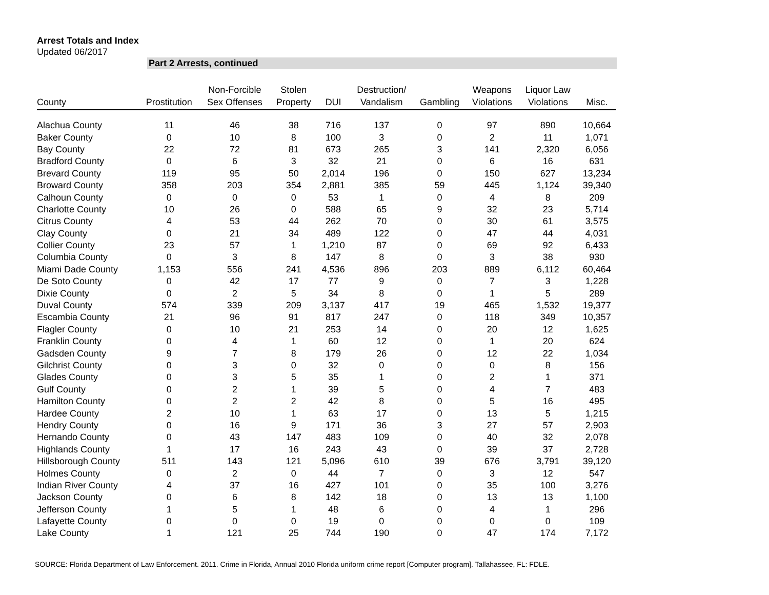Arrest Totals and Index
Updated 06/2017
Part 2 Arrests, continued
| County | Prostitution | Non-Forcible Sex Offenses | Stolen Property | DUI | Destruction/ Vandalism | Gambling | Weapons Violations | Liquor Law Violations | Misc. |
| --- | --- | --- | --- | --- | --- | --- | --- | --- | --- |
| Alachua County | 11 | 46 | 38 | 716 | 137 | 0 | 97 | 890 | 10,664 |
| Baker County | 0 | 10 | 8 | 100 | 3 | 0 | 2 | 11 | 1,071 |
| Bay County | 22 | 72 | 81 | 673 | 265 | 3 | 141 | 2,320 | 6,056 |
| Bradford County | 0 | 6 | 3 | 32 | 21 | 0 | 6 | 16 | 631 |
| Brevard County | 119 | 95 | 50 | 2,014 | 196 | 0 | 150 | 627 | 13,234 |
| Broward County | 358 | 203 | 354 | 2,881 | 385 | 59 | 445 | 1,124 | 39,340 |
| Calhoun County | 0 | 0 | 0 | 53 | 1 | 0 | 4 | 8 | 209 |
| Charlotte County | 10 | 26 | 0 | 588 | 65 | 9 | 32 | 23 | 5,714 |
| Citrus County | 4 | 53 | 44 | 262 | 70 | 0 | 30 | 61 | 3,575 |
| Clay County | 0 | 21 | 34 | 489 | 122 | 0 | 47 | 44 | 4,031 |
| Collier County | 23 | 57 | 1 | 1,210 | 87 | 0 | 69 | 92 | 6,433 |
| Columbia County | 0 | 3 | 8 | 147 | 8 | 0 | 3 | 38 | 930 |
| Miami Dade County | 1,153 | 556 | 241 | 4,536 | 896 | 203 | 889 | 6,112 | 60,464 |
| De Soto County | 0 | 42 | 17 | 77 | 9 | 0 | 7 | 3 | 1,228 |
| Dixie County | 0 | 2 | 5 | 34 | 8 | 0 | 1 | 5 | 289 |
| Duval County | 574 | 339 | 209 | 3,137 | 417 | 19 | 465 | 1,532 | 19,377 |
| Escambia County | 21 | 96 | 91 | 817 | 247 | 0 | 118 | 349 | 10,357 |
| Flagler County | 0 | 10 | 21 | 253 | 14 | 0 | 20 | 12 | 1,625 |
| Franklin County | 0 | 4 | 1 | 60 | 12 | 0 | 1 | 20 | 624 |
| Gadsden County | 9 | 7 | 8 | 179 | 26 | 0 | 12 | 22 | 1,034 |
| Gilchrist County | 0 | 3 | 0 | 32 | 0 | 0 | 0 | 8 | 156 |
| Glades County | 0 | 3 | 5 | 35 | 1 | 0 | 2 | 1 | 371 |
| Gulf County | 0 | 2 | 1 | 39 | 5 | 0 | 4 | 7 | 483 |
| Hamilton County | 0 | 2 | 2 | 42 | 8 | 0 | 5 | 16 | 495 |
| Hardee County | 2 | 10 | 1 | 63 | 17 | 0 | 13 | 5 | 1,215 |
| Hendry County | 0 | 16 | 9 | 171 | 36 | 3 | 27 | 57 | 2,903 |
| Hernando County | 0 | 43 | 147 | 483 | 109 | 0 | 40 | 32 | 2,078 |
| Highlands County | 1 | 17 | 16 | 243 | 43 | 0 | 39 | 37 | 2,728 |
| Hillsborough County | 511 | 143 | 121 | 5,096 | 610 | 39 | 676 | 3,791 | 39,120 |
| Holmes County | 0 | 2 | 0 | 44 | 7 | 0 | 3 | 12 | 547 |
| Indian River County | 4 | 37 | 16 | 427 | 101 | 0 | 35 | 100 | 3,276 |
| Jackson County | 0 | 6 | 8 | 142 | 18 | 0 | 13 | 13 | 1,100 |
| Jefferson County | 1 | 5 | 1 | 48 | 6 | 0 | 4 | 1 | 296 |
| Lafayette County | 0 | 0 | 0 | 19 | 0 | 0 | 0 | 0 | 109 |
| Lake County | 1 | 121 | 25 | 744 | 190 | 0 | 47 | 174 | 7,172 |
SOURCE: Florida Department of Law Enforcement. 2011. Crime in Florida, Annual 2010 Florida uniform crime report [Computer program]. Tallahassee, FL: FDLE.